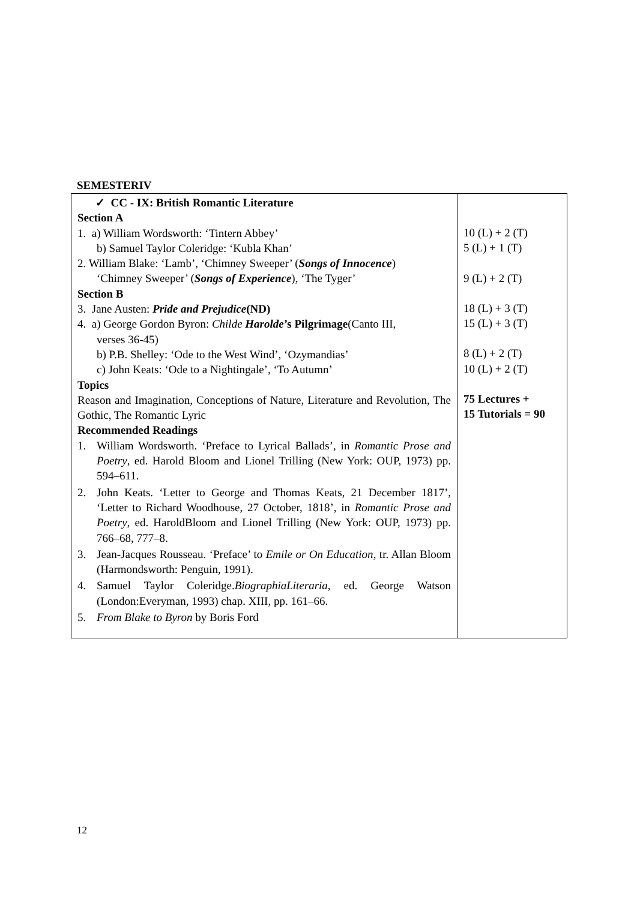SEMESTERIV
| ✓ CC - IX: British Romantic Literature Section A 1. a) William Wordsworth: ‘Tintern Abbey’ b) Samuel Taylor Coleridge: ‘Kubla Khan’ 2. William Blake: ‘Lamb’, ‘Chimney Sweeper’ ( Songs of Innocence ) ‘Chimney Sweeper’ ( Songs of Experience ), ‘The Tyger’ Section B 3. Jane Austen: Pride and Prejudice (ND) 4. a) George Gordon Byron: Childe Harolde ’s Pilgrimage (Canto III, verses 36-45) b) P.B. Shelley: ‘Ode to the West Wind’, ‘Ozymandias’ c) John Keats: ‘Ode to a Nightingale’, ‘To Autumn’ Topics Reason and Imagination, Conceptions of Nature, Literature and Revolution, The Gothic, The Romantic Lyric Recommended Readings 1. William Wordsworth. ‘Preface to Lyrical Ballads’, in Romantic Prose and Poetry , ed. Harold Bloom and Lionel Trilling (New York: OUP, 1973) pp. 594–611. 2. John Keats. ‘Letter to George and Thomas Keats, 21 December 1817’, ‘Letter to Richard Woodhouse, 27 October, 1818’, in Romantic Prose and Poetry , ed. HaroldBloom and Lionel Trilling (New York: OUP, 1973) pp. 766–68, 777–8. 3. Jean-Jacques Rousseau. ‘Preface’ to Emile or On Education , tr. Allan Bloom (Harmondsworth: Penguin, 1991). 4. Samuel Taylor Coleridge. BiographiaLiteraria , ed. George Watson (London:Everyman, 1993) chap. XIII, pp. 161–66. 5. From Blake to Byron by Boris Ford | 10 (L) + 2 (T) 5 (L) + 1 (T) 9 (L) + 2 (T) 18 (L) + 3 (T) 15 (L) + 3 (T) 8 (L) + 2 (T) 10 (L) + 2 (T) 75 Lectures + 15 Tutorials = 90 |
12